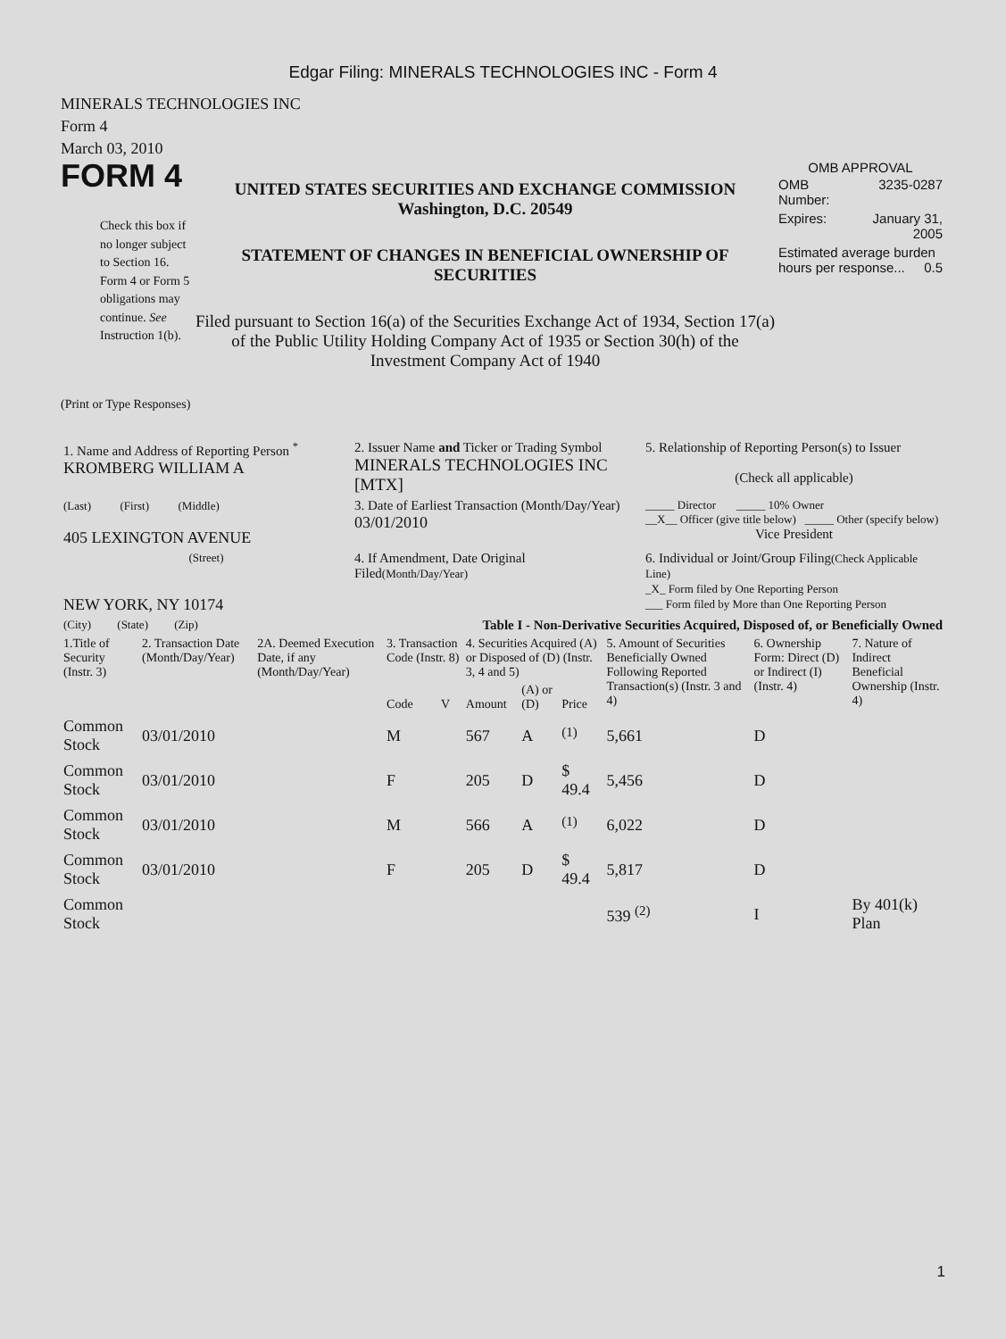Edgar Filing: MINERALS TECHNOLOGIES INC - Form 4
MINERALS TECHNOLOGIES INC
Form 4
March 03, 2010
FORM 4
Check this box if no longer subject to Section 16. Form 4 or Form 5 obligations may continue. See Instruction 1(b).
UNITED STATES SECURITIES AND EXCHANGE COMMISSION
Washington, D.C. 20549
STATEMENT OF CHANGES IN BENEFICIAL OWNERSHIP OF SECURITIES
Filed pursuant to Section 16(a) of the Securities Exchange Act of 1934, Section 17(a) of the Public Utility Holding Company Act of 1935 or Section 30(h) of the Investment Company Act of 1940
OMB APPROVAL
| OMB Number: | 3235-0287 |
| Expires: | January 31, 2005 |
| Estimated average burden hours per response... 0.5 | |
(Print or Type Responses)
| 1. Name and Address of Reporting Person <sup>*</sup> KROMBERG WILLIAM A | 2. Issuer Name and Ticker or Trading Symbol MINERALS TECHNOLOGIES INC [MTX] | 5. Relationship of Reporting Person(s) to Issuer (Check all applicable) |
| (Last) (First) (Middle) 405 LEXINGTON AVENUE | 3. Date of Earliest Transaction (Month/Day/Year) 03/01/2010 | _____ Director _____ 10% Owner __X__ Officer (give title below) _____ Other (specify below) Vice President |
| (Street) NEW YORK, NY 10174 | 4. If Amendment, Date Original Filed (Month/Day/Year) | 6. Individual or Joint/Group Filing (Check Applicable Line) _X_ Form filed by One Reporting Person ___ Form filed by More than One Reporting Person |
| (City) (State) (Zip) | Table I - Non-Derivative Securities Acquired, Disposed of, or Beneficially Owned | |
| 1.Title of Security (Instr. 3) | 2. Transaction Date (Month/Day/Year) | 2A. Deemed Execution Date, if any (Month/Day/Year) | 3. Transaction Code (Instr. 8) | | 4. Securities Acquired (A) or Disposed of (D) (Instr. 3, 4 and 5) | | | 5. Amount of Securities Beneficially Owned Following Reported Transaction(s) (Instr. 3 and 4) | 6. Ownership Form: Direct (D) or Indirect (I) (Instr. 4) | 7. Nature of Indirect Beneficial Ownership (Instr. 4) |
| --- | --- | --- | --- | --- | --- | --- | --- | --- | --- | --- |
| | | | Code | V | Amount | (A) or (D) | Price | | | |
| Common Stock | 03/01/2010 | | M | | 567 | A | <sup>(1)</sup> | 5,661 | D | |
| Common Stock | 03/01/2010 | | F | | 205 | D | $ 49.4 | 5,456 | D | |
| Common Stock | 03/01/2010 | | M | | 566 | A | <sup>(1)</sup> | 6,022 | D | |
| Common Stock | 03/01/2010 | | F | | 205 | D | $ 49.4 | 5,817 | D | |
| Common Stock | | | | | | | | 539 <sup>(2)</sup> | I | By 401(k) Plan |
1